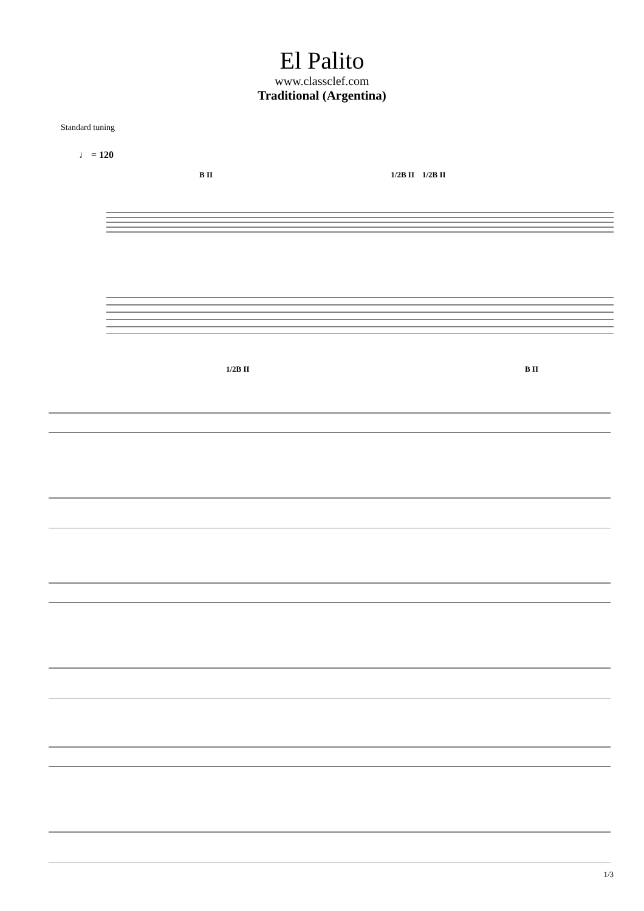El Palito
www.classclef.com
Traditional (Argentina)
Standard tuning
♩ = 120
B II 1/2B II 1/2B II
1/2B II B II
1/3